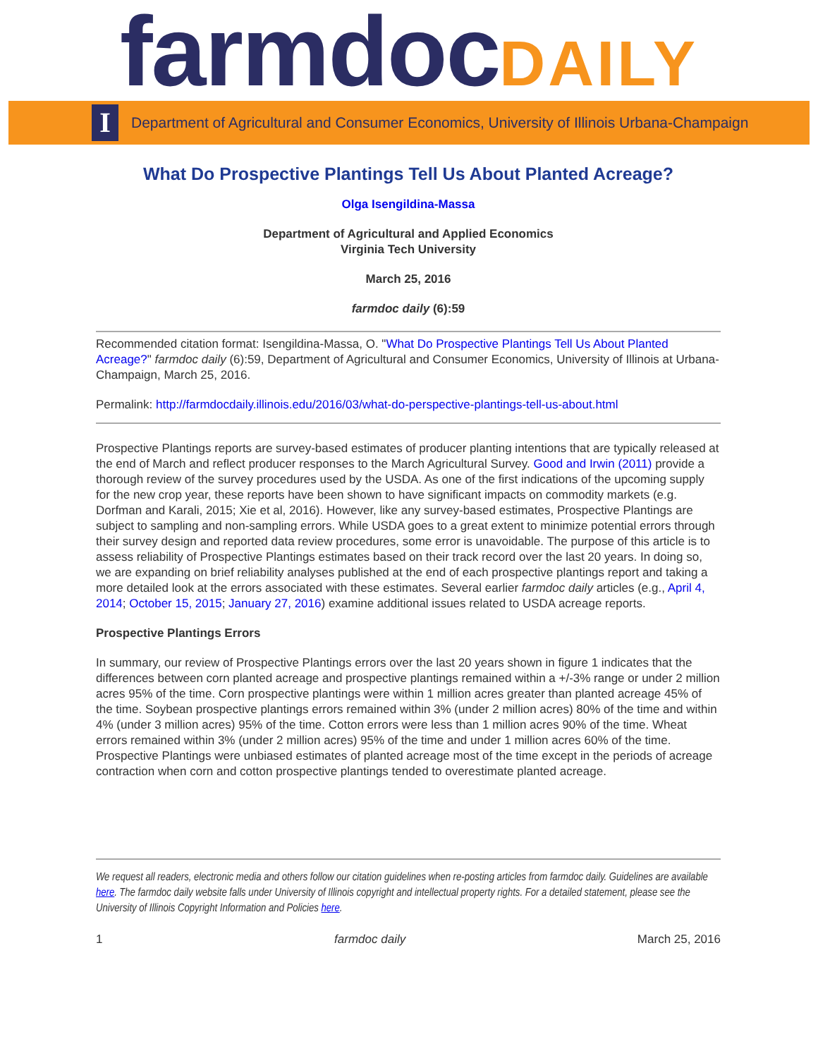farmdoc DAILY
I
Department of Agricultural and Consumer Economics, University of Illinois Urbana-Champaign
What Do Prospective Plantings Tell Us About Planted Acreage?
Olga Isengildina-Massa
Department of Agricultural and Applied Economics
Virginia Tech University
March 25, 2016
farmdoc daily (6):59
Recommended citation format: Isengildina-Massa, O. "What Do Prospective Plantings Tell Us About Planted Acreage?" farmdoc daily (6):59, Department of Agricultural and Consumer Economics, University of Illinois at Urbana-Champaign, March 25, 2016.
Permalink: http://farmdocdaily.illinois.edu/2016/03/what-do-perspective-plantings-tell-us-about.html
Prospective Plantings reports are survey-based estimates of producer planting intentions that are typically released at the end of March and reflect producer responses to the March Agricultural Survey. Good and Irwin (2011) provide a thorough review of the survey procedures used by the USDA. As one of the first indications of the upcoming supply for the new crop year, these reports have been shown to have significant impacts on commodity markets (e.g. Dorfman and Karali, 2015; Xie et al, 2016). However, like any survey-based estimates, Prospective Plantings are subject to sampling and non-sampling errors. While USDA goes to a great extent to minimize potential errors through their survey design and reported data review procedures, some error is unavoidable. The purpose of this article is to assess reliability of Prospective Plantings estimates based on their track record over the last 20 years. In doing so, we are expanding on brief reliability analyses published at the end of each prospective plantings report and taking a more detailed look at the errors associated with these estimates. Several earlier farmdoc daily articles (e.g., April 4, 2014; October 15, 2015; January 27, 2016) examine additional issues related to USDA acreage reports.
Prospective Plantings Errors
In summary, our review of Prospective Plantings errors over the last 20 years shown in figure 1 indicates that the differences between corn planted acreage and prospective plantings remained within a +/-3% range or under 2 million acres 95% of the time. Corn prospective plantings were within 1 million acres greater than planted acreage 45% of the time. Soybean prospective plantings errors remained within 3% (under 2 million acres) 80% of the time and within 4% (under 3 million acres) 95% of the time. Cotton errors were less than 1 million acres 90% of the time. Wheat errors remained within 3% (under 2 million acres) 95% of the time and under 1 million acres 60% of the time. Prospective Plantings were unbiased estimates of planted acreage most of the time except in the periods of acreage contraction when corn and cotton prospective plantings tended to overestimate planted acreage.
We request all readers, electronic media and others follow our citation guidelines when re-posting articles from farmdoc daily. Guidelines are available here. The farmdoc daily website falls under University of Illinois copyright and intellectual property rights. For a detailed statement, please see the University of Illinois Copyright Information and Policies here.
1 farmdoc daily March 25, 2016